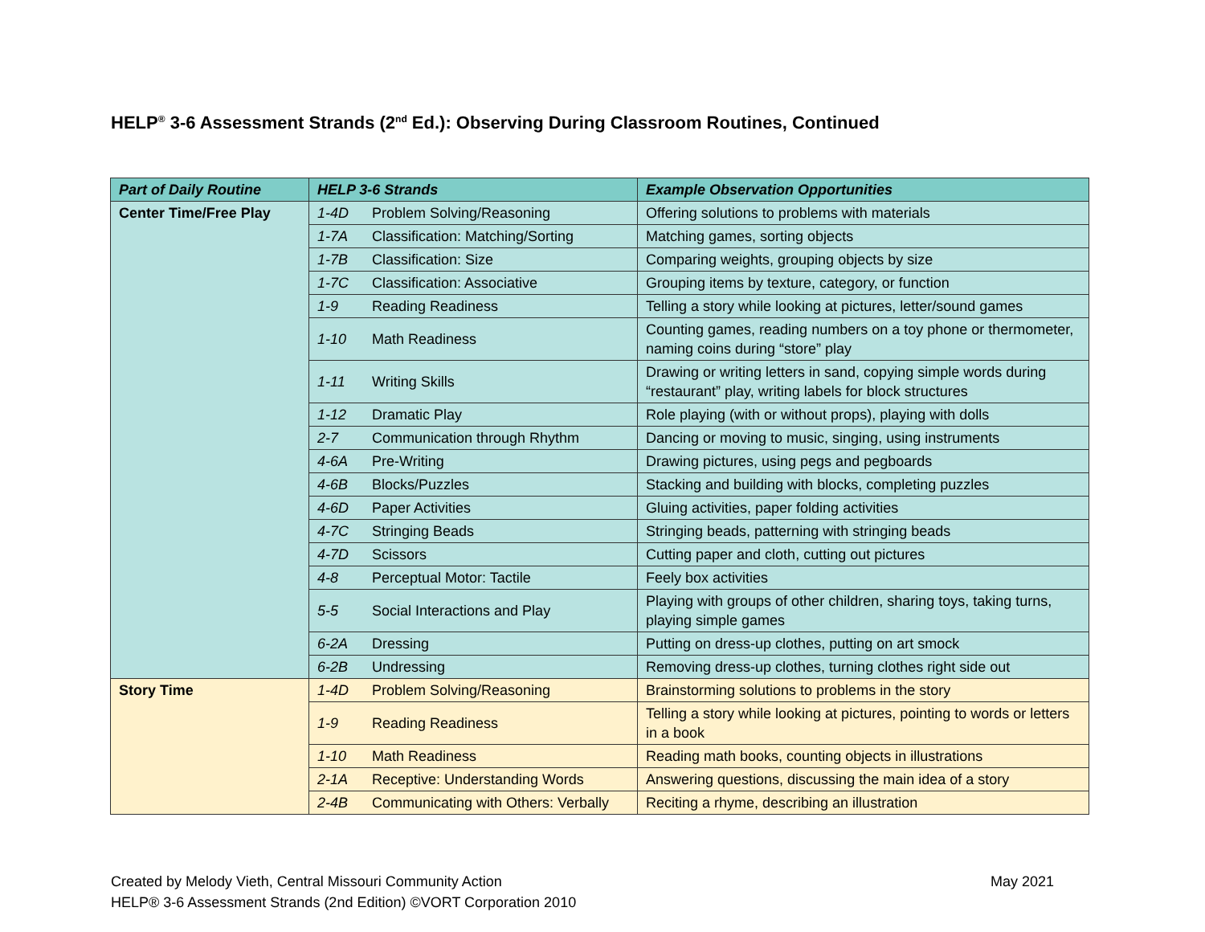HELP<sup>®</sup> 3-6 Assessment Strands (2<sup>nd</sup> Ed.): Observing During Classroom Routines, Continued
| Part of Daily Routine | HELP 3-6 Strands | | Example Observation Opportunities |
| --- | --- | --- | --- |
| Center Time/Free Play | 1-4D | Problem Solving/Reasoning | Offering solutions to problems with materials |
| | 1-7A | Classification: Matching/Sorting | Matching games, sorting objects |
| | 1-7B | Classification: Size | Comparing weights, grouping objects by size |
| | 1-7C | Classification: Associative | Grouping items by texture, category, or function |
| | 1-9 | Reading Readiness | Telling a story while looking at pictures, letter/sound games |
| | 1-10 | Math Readiness | Counting games, reading numbers on a toy phone or thermometer, naming coins during “store” play |
| | 1-11 | Writing Skills | Drawing or writing letters in sand, copying simple words during “restaurant” play, writing labels for block structures |
| | 1-12 | Dramatic Play | Role playing (with or without props), playing with dolls |
| | 2-7 | Communication through Rhythm | Dancing or moving to music, singing, using instruments |
| | 4-6A | Pre-Writing | Drawing pictures, using pegs and pegboards |
| | 4-6B | Blocks/Puzzles | Stacking and building with blocks, completing puzzles |
| | 4-6D | Paper Activities | Gluing activities, paper folding activities |
| | 4-7C | Stringing Beads | Stringing beads, patterning with stringing beads |
| | 4-7D | Scissors | Cutting paper and cloth, cutting out pictures |
| | 4-8 | Perceptual Motor: Tactile | Feely box activities |
| | 5-5 | Social Interactions and Play | Playing with groups of other children, sharing toys, taking turns, playing simple games |
| | 6-2A | Dressing | Putting on dress-up clothes, putting on art smock |
| | 6-2B | Undressing | Removing dress-up clothes, turning clothes right side out |
| Story Time | 1-4D | Problem Solving/Reasoning | Brainstorming solutions to problems in the story |
| | 1-9 | Reading Readiness | Telling a story while looking at pictures, pointing to words or letters in a book |
| | 1-10 | Math Readiness | Reading math books, counting objects in illustrations |
| | 2-1A | Receptive: Understanding Words | Answering questions, discussing the main idea of a story |
| | 2-4B | Communicating with Others: Verbally | Reciting a rhyme, describing an illustration |
Created by Melody Vieth, Central Missouri Community Action May 2021
HELP® 3-6 Assessment Strands (2nd Edition) ©VORT Corporation 2010